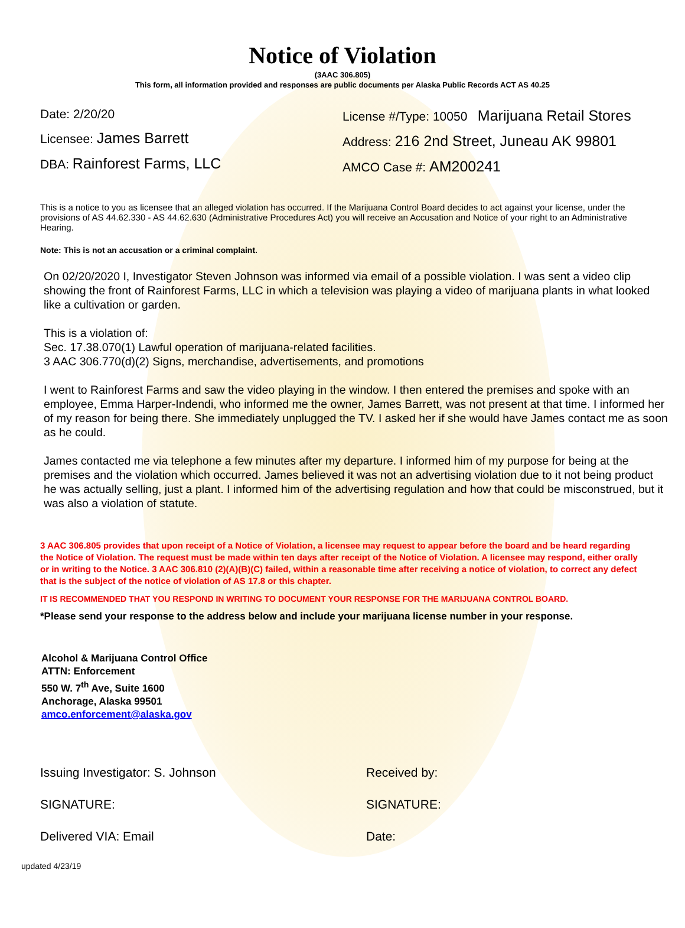Notice of Violation
(3AAC 306.805)
This form, all information provided and responses are public documents per Alaska Public Records ACT AS 40.25
Date: 2/20/20
Licensee: James Barrett
DBA: Rainforest Farms, LLC
License #/Type: 10050 Marijuana Retail Stores
Address: 216 2nd Street, Juneau AK 99801
AMCO Case #: AM200241
This is a notice to you as licensee that an alleged violation has occurred. If the Marijuana Control Board decides to act against your license, under the provisions of AS 44.62.330 - AS 44.62.630 (Administrative Procedures Act) you will receive an Accusation and Notice of your right to an Administrative Hearing.
Note: This is not an accusation or a criminal complaint.
On 02/20/2020 I, Investigator Steven Johnson was informed via email of a possible violation. I was sent a video clip showing the front of Rainforest Farms, LLC in which a television was playing a video of marijuana plants in what looked like a cultivation or garden.
This is a violation of:
Sec. 17.38.070(1) Lawful operation of marijuana-related facilities.
3 AAC 306.770(d)(2) Signs, merchandise, advertisements, and promotions
I went to Rainforest Farms and saw the video playing in the window. I then entered the premises and spoke with an employee, Emma Harper-Indendi, who informed me the owner, James Barrett, was not present at that time. I informed her of my reason for being there. She immediately unplugged the TV. I asked her if she would have James contact me as soon as he could.
James contacted me via telephone a few minutes after my departure. I informed him of my purpose for being at the premises and the violation which occurred. James believed it was not an advertising violation due to it not being product he was actually selling, just a plant. I informed him of the advertising regulation and how that could be misconstrued, but it was also a violation of statute.
3 AAC 306.805 provides that upon receipt of a Notice of Violation, a licensee may request to appear before the board and be heard regarding the Notice of Violation. The request must be made within ten days after receipt of the Notice of Violation. A licensee may respond, either orally or in writing to the Notice. 3 AAC 306.810 (2)(A)(B)(C) failed, within a reasonable time after receiving a notice of violation, to correct any defect that is the subject of the notice of violation of AS 17.8 or this chapter.
IT IS RECOMMENDED THAT YOU RESPOND IN WRITING TO DOCUMENT YOUR RESPONSE FOR THE MARIJUANA CONTROL BOARD.
*Please send your response to the address below and include your marijuana license number in your response.
Alcohol & Marijuana Control Office
ATTN: Enforcement
550 W. 7<sup>th</sup> Ave, Suite 1600
Anchorage, Alaska 99501
amco.enforcement@alaska.gov
Issuing Investigator: S. Johnson
SIGNATURE:
Delivered VIA: Email
Received by:
SIGNATURE:
Date:
updated 4/23/19